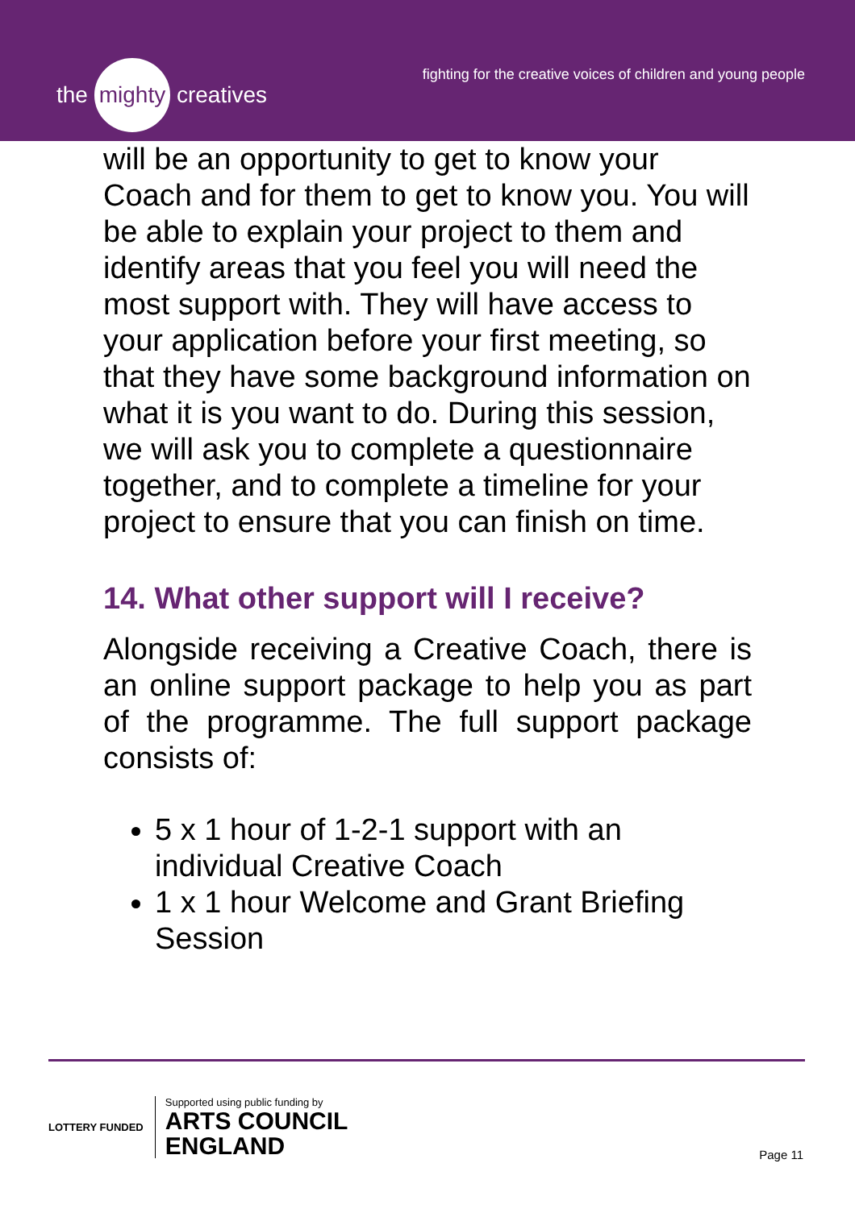the mighty creatives
fighting for the creative voices of children and young people
will be an opportunity to get to know your Coach and for them to get to know you. You will be able to explain your project to them and identify areas that you feel you will need the most support with. They will have access to your application before your first meeting, so that they have some background information on what it is you want to do. During this session, we will ask you to complete a questionnaire together, and to complete a timeline for your project to ensure that you can finish on time.
14. What other support will I receive?
Alongside receiving a Creative Coach, there is an online support package to help you as part of the programme. The full support package consists of:
5 x 1 hour of 1-2-1 support with an individual Creative Coach
1 x 1 hour Welcome and Grant Briefing Session
LOTTERY FUNDED
Supported using public funding by
ARTS COUNCIL
ENGLAND
Page 11